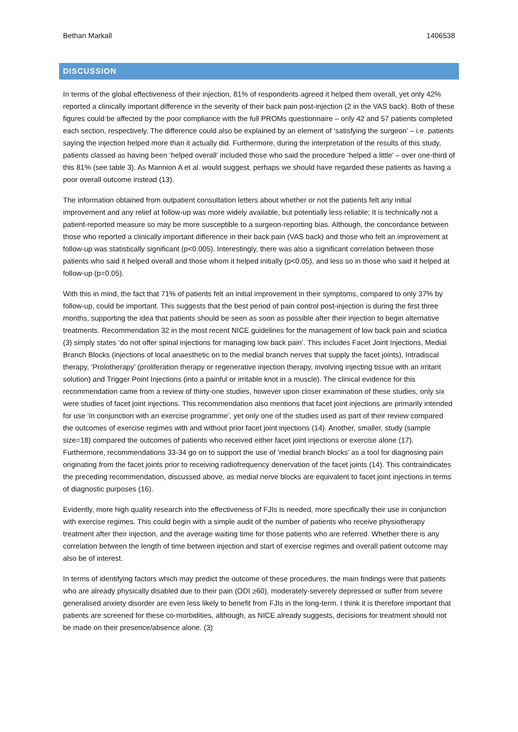Bethan Markall 1406538
DISCUSSION
In terms of the global effectiveness of their injection, 81% of respondents agreed it helped them overall, yet only 42% reported a clinically important difference in the severity of their back pain post-injection (2 in the VAS back). Both of these figures could be affected by the poor compliance with the full PROMs questionnaire – only 42 and 57 patients completed each section, respectively. The difference could also be explained by an element of ‘satisfying the surgeon’ – i.e. patients saying the injection helped more than it actually did. Furthermore, during the interpretation of the results of this study, patients classed as having been ‘helped overall’ included those who said the procedure ‘helped a little’ – over one-third of this 81% (see table 3). As Mannion A et al. would suggest, perhaps we should have regarded these patients as having a poor overall outcome instead (13).
The information obtained from outpatient consultation letters about whether or not the patients felt any initial improvement and any relief at follow-up was more widely available, but potentially less reliable; It is technically not a patient-reported measure so may be more susceptible to a surgeon-reporting bias. Although, the concordance between those who reported a clinically important difference in their back pain (VAS back) and those who felt an improvement at follow-up was statistically significant (p<0.005). Interestingly, there was also a significant correlation between those patients who said it helped overall and those whom it helped initially (p<0.05), and less so in those who said it helped at follow-up (p=0.05).
With this in mind, the fact that 71% of patients felt an initial improvement in their symptoms, compared to only 37% by follow-up, could be important. This suggests that the best period of pain control post-injection is during the first three months, supporting the idea that patients should be seen as soon as possible after their injection to begin alternative treatments. Recommendation 32 in the most recent NICE guidelines for the management of low back pain and sciatica (3) simply states ‘do not offer spinal injections for managing low back pain’. This includes Facet Joint Injections, Medial Branch Blocks (injections of local anaesthetic on to the medial branch nerves that supply the facet joints), Intradiscal therapy, ‘Prolotherapy’ (proliferation therapy or regenerative injection therapy, involving injecting tissue with an irritant solution) and Trigger Point Injections (into a painful or irritable knot in a muscle). The clinical evidence for this recommendation came from a review of thirty-one studies, however upon closer examination of these studies, only six were studies of facet joint injections. This recommendation also mentions that facet joint injections are primarily intended for use ‘in conjunction with an exercise programme’, yet only one of the studies used as part of their review compared the outcomes of exercise regimes with and without prior facet joint injections (14). Another, smaller, study (sample size=18) compared the outcomes of patients who received either facet joint injections or exercise alone (17). Furthermore, recommendations 33-34 go on to support the use of ‘medial branch blocks’ as a tool for diagnosing pain originating from the facet joints prior to receiving radiofrequency denervation of the facet joints (14). This contraindicates the preceding recommendation, discussed above, as medial nerve blocks are equivalent to facet joint injections in terms of diagnostic purposes (16).
Evidently, more high quality research into the effectiveness of FJIs is needed, more specifically their use in conjunction with exercise regimes. This could begin with a simple audit of the number of patients who receive physiotherapy treatment after their injection, and the average waiting time for those patients who are referred. Whether there is any correlation between the length of time between injection and start of exercise regimes and overall patient outcome may also be of interest.
In terms of identifying factors which may predict the outcome of these procedures, the main findings were that patients who are already physically disabled due to their pain (ODI ≥60), moderately-severely depressed or suffer from severe generalised anxiety disorder are even less likely to benefit from FJIs in the long-term. I think it is therefore important that patients are screened for these co-morbidities, although, as NICE already suggests, decisions for treatment should not be made on their presence/absence alone. (3)